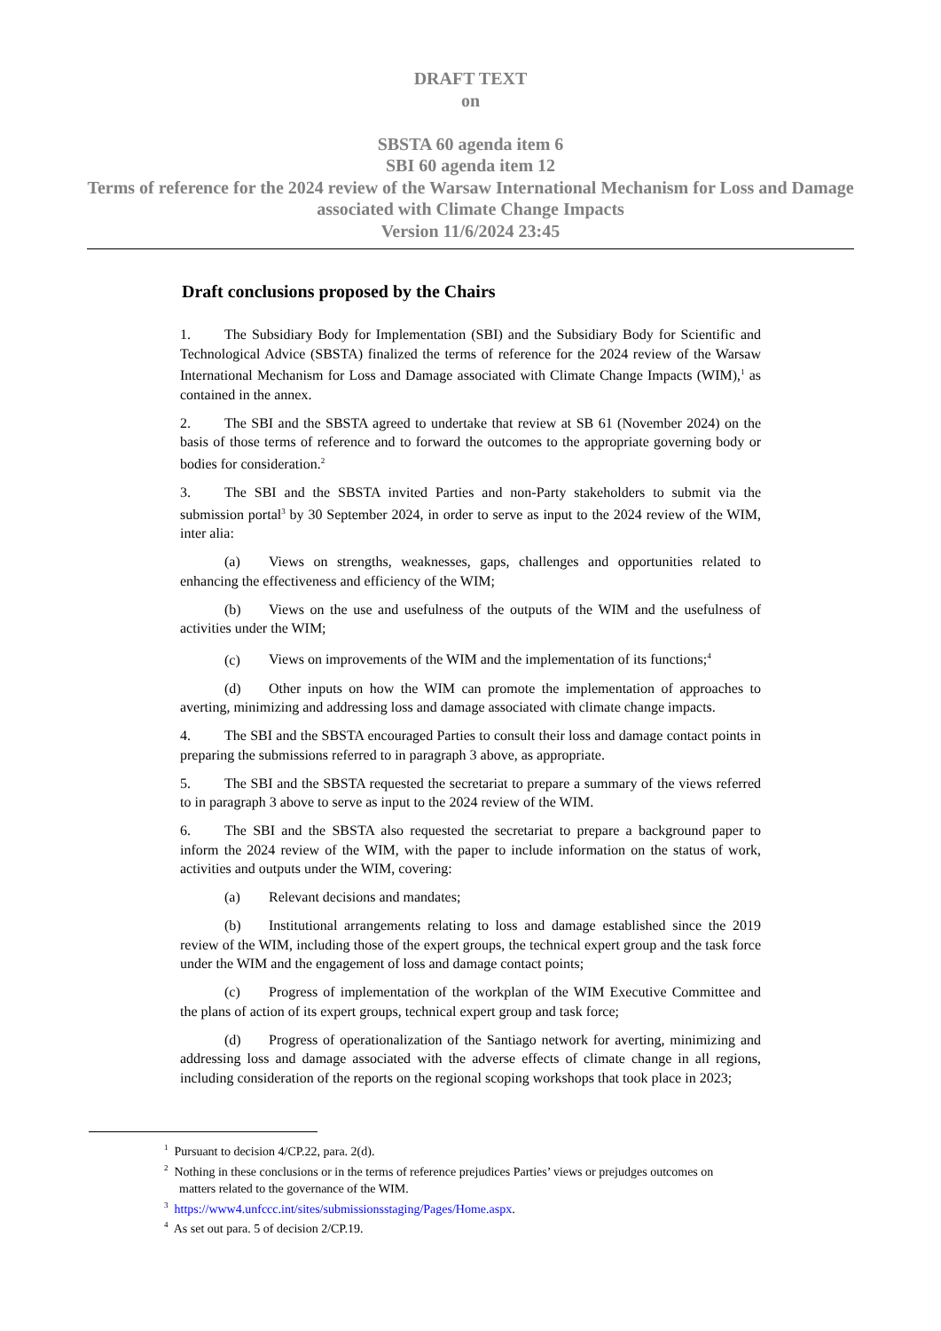DRAFT TEXT
on
SBSTA 60 agenda item 6
SBI 60 agenda item 12
Terms of reference for the 2024 review of the Warsaw International Mechanism for Loss and Damage associated with Climate Change Impacts
Version 11/6/2024 23:45
Draft conclusions proposed by the Chairs
1. The Subsidiary Body for Implementation (SBI) and the Subsidiary Body for Scientific and Technological Advice (SBSTA) finalized the terms of reference for the 2024 review of the Warsaw International Mechanism for Loss and Damage associated with Climate Change Impacts (WIM),<sup>1</sup> as contained in the annex.
2. The SBI and the SBSTA agreed to undertake that review at SB 61 (November 2024) on the basis of those terms of reference and to forward the outcomes to the appropriate governing body or bodies for consideration.<sup>2</sup>
3. The SBI and the SBSTA invited Parties and non-Party stakeholders to submit via the submission portal<sup>3</sup> by 30 September 2024, in order to serve as input to the 2024 review of the WIM, inter alia:
(a) Views on strengths, weaknesses, gaps, challenges and opportunities related to enhancing the effectiveness and efficiency of the WIM;
(b) Views on the use and usefulness of the outputs of the WIM and the usefulness of activities under the WIM;
(c) Views on improvements of the WIM and the implementation of its functions;<sup>4</sup>
(d) Other inputs on how the WIM can promote the implementation of approaches to averting, minimizing and addressing loss and damage associated with climate change impacts.
4. The SBI and the SBSTA encouraged Parties to consult their loss and damage contact points in preparing the submissions referred to in paragraph 3 above, as appropriate.
5. The SBI and the SBSTA requested the secretariat to prepare a summary of the views referred to in paragraph 3 above to serve as input to the 2024 review of the WIM.
6. The SBI and the SBSTA also requested the secretariat to prepare a background paper to inform the 2024 review of the WIM, with the paper to include information on the status of work, activities and outputs under the WIM, covering:
(a) Relevant decisions and mandates;
(b) Institutional arrangements relating to loss and damage established since the 2019 review of the WIM, including those of the expert groups, the technical expert group and the task force under the WIM and the engagement of loss and damage contact points;
(c) Progress of implementation of the workplan of the WIM Executive Committee and the plans of action of its expert groups, technical expert group and task force;
(d) Progress of operationalization of the Santiago network for averting, minimizing and addressing loss and damage associated with the adverse effects of climate change in all regions, including consideration of the reports on the regional scoping workshops that took place in 2023;
<sup>1</sup> Pursuant to decision 4/CP.22, para. 2(d).
<sup>2</sup> Nothing in these conclusions or in the terms of reference prejudices Parties’ views or prejudges outcomes on matters related to the governance of the WIM.
<sup>3</sup> https://www4.unfccc.int/sites/submissionsstaging/Pages/Home.aspx.
<sup>4</sup> As set out para. 5 of decision 2/CP.19.